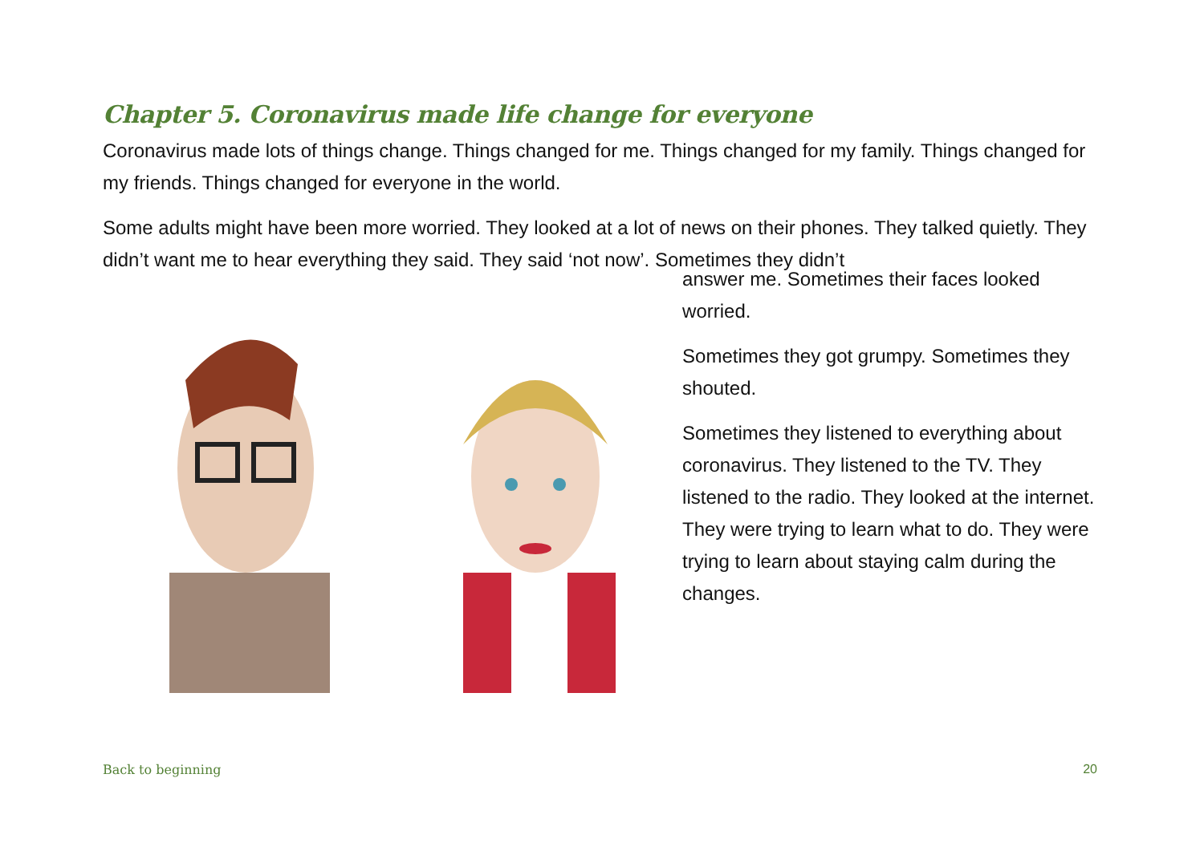Chapter 5. Coronavirus made life change for everyone
Coronavirus made lots of things change. Things changed for me. Things changed for my family. Things changed for my friends. Things changed for everyone in the world.
Some adults might have been more worried. They looked at a lot of news on their phones. They talked quietly. They didn’t want me to hear everything they said. They said ‘not now’. Sometimes they didn’t
answer me. Sometimes their faces looked worried.
Sometimes they got grumpy. Sometimes they shouted.
Sometimes they listened to everything about coronavirus. They listened to the TV. They listened to the radio. They looked at the internet. They were trying to learn what to do. They were trying to learn about staying calm during the changes.
Back to beginning 20